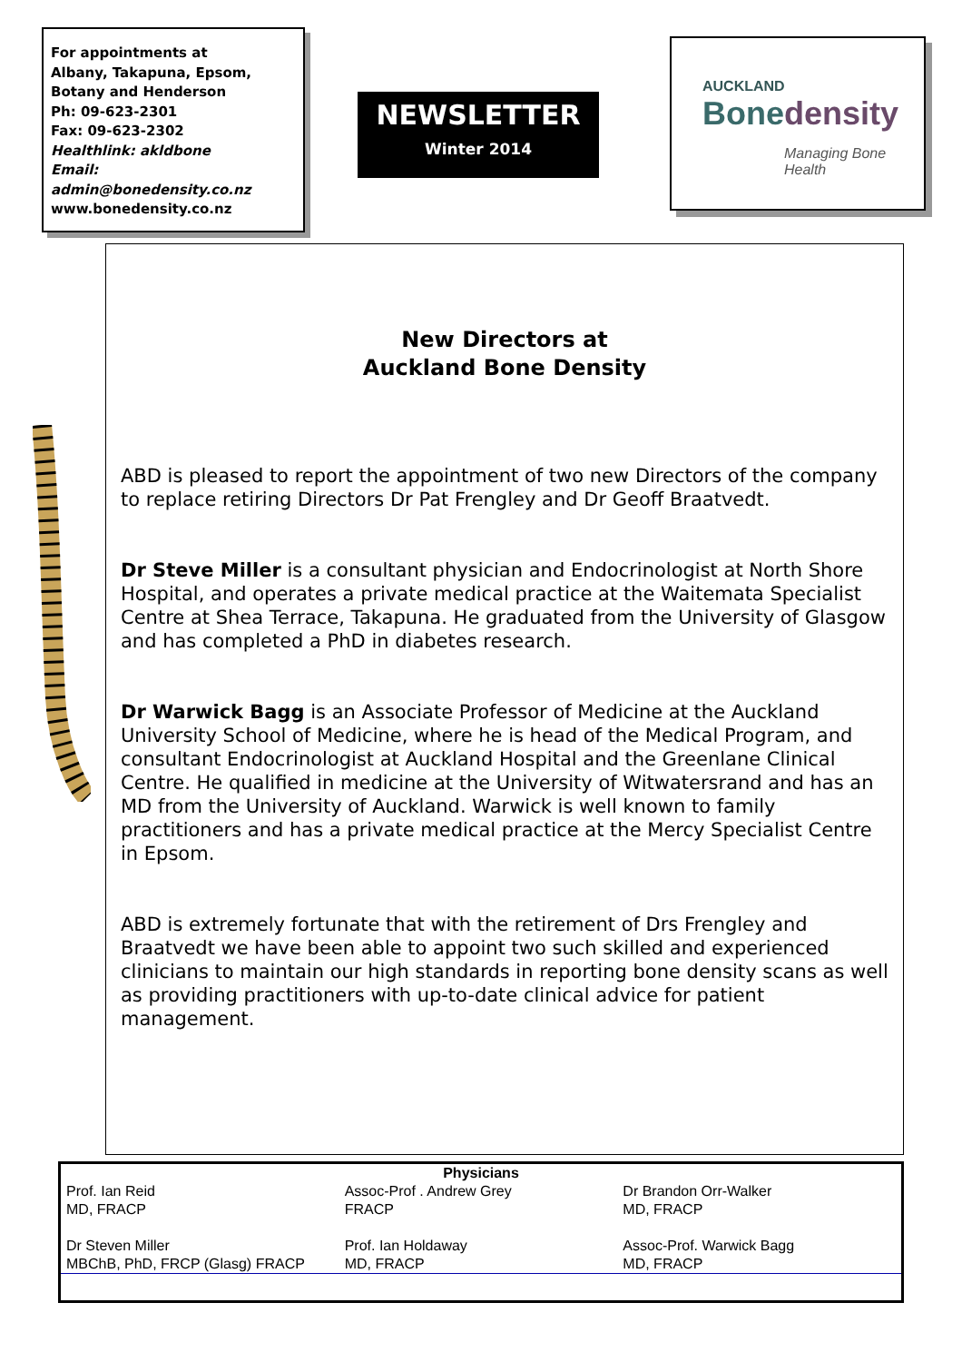For appointments at
Albany, Takapuna, Epsom,
Botany and Henderson
Ph: 09-623-2301
Fax: 09-623-2302
Healthlink: akldbone
Email: admin@bonedensity.co.nz
www.bonedensity.co.nz
NEWSLETTER
Winter 2014
AUCKLAND
Bonedensity
Managing Bone Health
New Directors at
Auckland Bone Density
ABD is pleased to report the appointment of two new Directors of the company to replace retiring Directors Dr Pat Frengley and Dr Geoff Braatvedt.
Dr Steve Miller is a consultant physician and Endocrinologist at North Shore Hospital, and operates a private medical practice at the Waitemata Specialist Centre at Shea Terrace, Takapuna. He graduated from the University of Glasgow and has completed a PhD in diabetes research.
Dr Warwick Bagg is an Associate Professor of Medicine at the Auckland University School of Medicine, where he is head of the Medical Program, and consultant Endocrinologist at Auckland Hospital and the Greenlane Clinical Centre. He qualified in medicine at the University of Witwatersrand and has an MD from the University of Auckland. Warwick is well known to family practitioners and has a private medical practice at the Mercy Specialist Centre in Epsom.
ABD is extremely fortunate that with the retirement of Drs Frengley and Braatvedt we have been able to appoint two such skilled and experienced clinicians to maintain our high standards in reporting bone density scans as well as providing practitioners with up-to-date clinical advice for patient management.
Physicians
Prof. Ian Reid
MD, FRACP
Assoc-Prof . Andrew Grey
FRACP
Dr Brandon Orr-Walker
MD, FRACP
Dr Steven Miller
MBChB, PhD, FRCP (Glasg) FRACP
Prof. Ian Holdaway
MD, FRACP
Assoc-Prof. Warwick Bagg
MD, FRACP